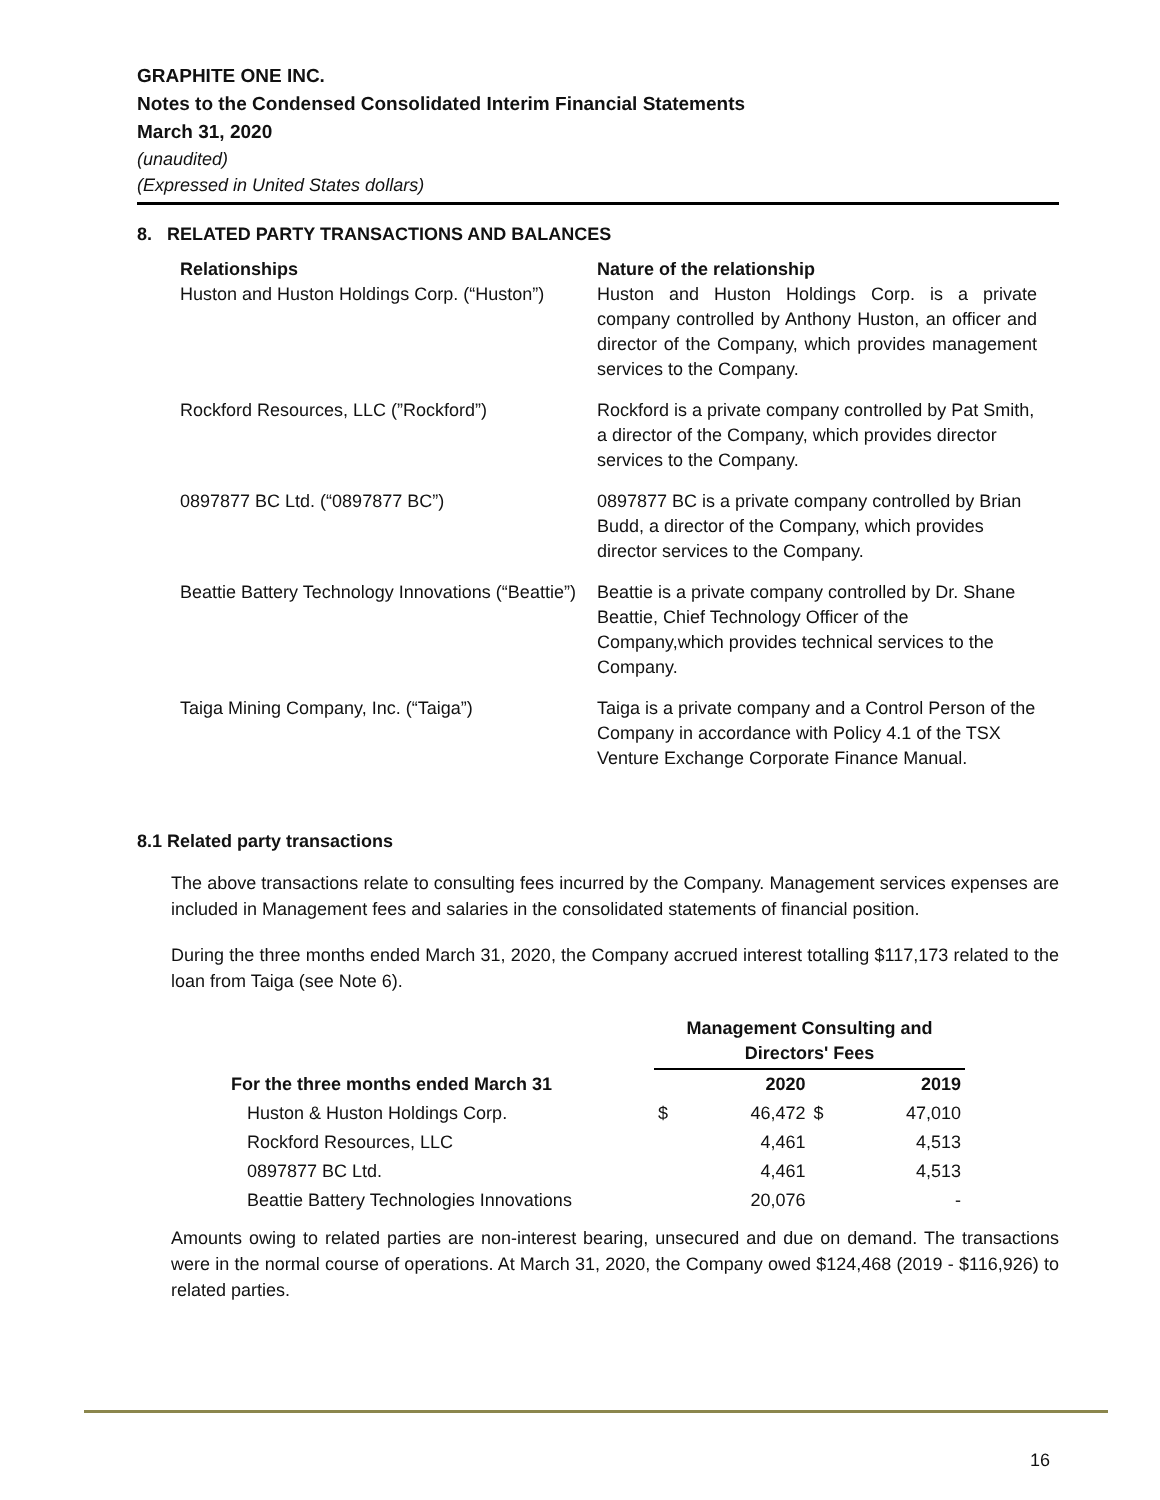GRAPHITE ONE INC.
Notes to the Condensed Consolidated Interim Financial Statements
March 31, 2020
(unaudited)
(Expressed in United States dollars)
8. RELATED PARTY TRANSACTIONS AND BALANCES
Relationships
Huston and Huston Holdings Corp. (“Huston”)
Nature of the relationship
Huston and Huston Holdings Corp. is a private company controlled by Anthony Huston, an officer and director of the Company, which provides management services to the Company.
Rockford Resources, LLC (”Rockford”)
Rockford is a private company controlled by Pat Smith, a director of the Company, which provides director services to the Company.
0897877 BC Ltd. (“0897877 BC”)
0897877 BC is a private company controlled by Brian Budd, a director of the Company, which provides director services to the Company.
Beattie Battery Technology Innovations (“Beattie”)
Beattie is a private company controlled by Dr. Shane Beattie, Chief Technology Officer of the Company,which provides technical services to the Company.
Taiga Mining Company, Inc. (“Taiga”)
Taiga is a private company and a Control Person of the Company in accordance with Policy 4.1 of the TSX Venture Exchange Corporate Finance Manual.
8.1 Related party transactions
The above transactions relate to consulting fees incurred by the Company. Management services expenses are included in Management fees and salaries in the consolidated statements of financial position.
During the three months ended March 31, 2020, the Company accrued interest totalling $117,173 related to the loan from Taiga (see Note 6).
| | Management Consulting and Directors' Fees | | | |
| --- | --- | --- | --- | --- |
| For the three months ended March 31 | | 2020 | | 2019 |
| Huston & Huston Holdings Corp. | $ | 46,472 | $ | 47,010 |
| Rockford Resources, LLC | | 4,461 | | 4,513 |
| 0897877 BC Ltd. | | 4,461 | | 4,513 |
| Beattie Battery Technologies Innovations | | 20,076 | | - |
Amounts owing to related parties are non-interest bearing, unsecured and due on demand. The transactions were in the normal course of operations. At March 31, 2020, the Company owed $124,468 (2019 - $116,926) to related parties.
16